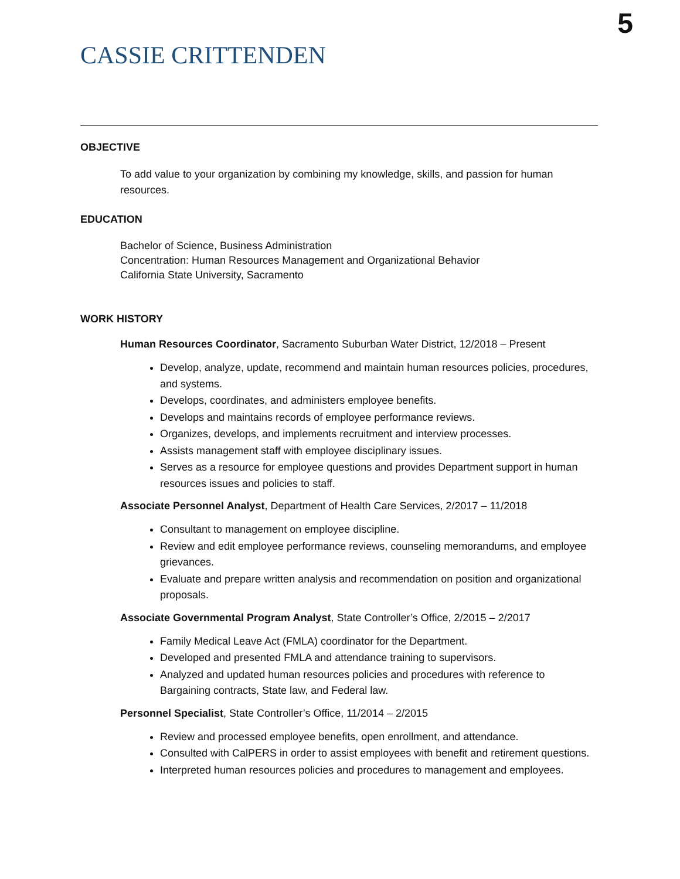5
CASSIE CRITTENDEN
OBJECTIVE
To add value to your organization by combining my knowledge, skills, and passion for human resources.
EDUCATION
Bachelor of Science, Business Administration
Concentration: Human Resources Management and Organizational Behavior
California State University, Sacramento
WORK HISTORY
Human Resources Coordinator, Sacramento Suburban Water District, 12/2018 – Present
Develop, analyze, update, recommend and maintain human resources policies, procedures, and systems.
Develops, coordinates, and administers employee benefits.
Develops and maintains records of employee performance reviews.
Organizes, develops, and implements recruitment and interview processes.
Assists management staff with employee disciplinary issues.
Serves as a resource for employee questions and provides Department support in human resources issues and policies to staff.
Associate Personnel Analyst, Department of Health Care Services, 2/2017 – 11/2018
Consultant to management on employee discipline.
Review and edit employee performance reviews, counseling memorandums, and employee grievances.
Evaluate and prepare written analysis and recommendation on position and organizational proposals.
Associate Governmental Program Analyst, State Controller’s Office, 2/2015 – 2/2017
Family Medical Leave Act (FMLA) coordinator for the Department.
Developed and presented FMLA and attendance training to supervisors.
Analyzed and updated human resources policies and procedures with reference to Bargaining contracts, State law, and Federal law.
Personnel Specialist, State Controller’s Office, 11/2014 – 2/2015
Review and processed employee benefits, open enrollment, and attendance.
Consulted with CalPERS in order to assist employees with benefit and retirement questions.
Interpreted human resources policies and procedures to management and employees.